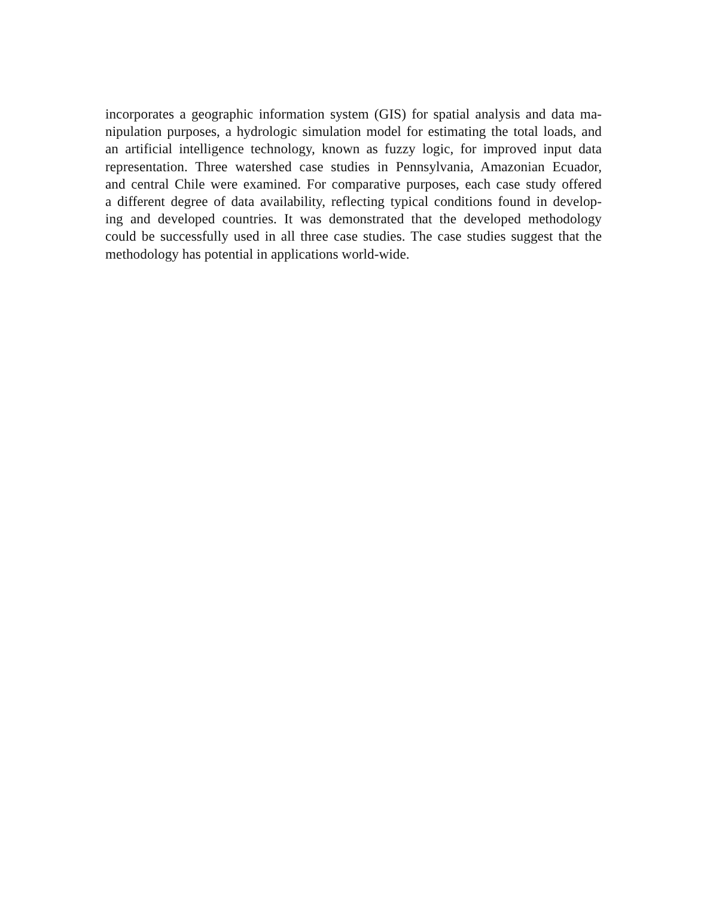incorporates a geographic information system (GIS) for spatial analysis and data ma-
nipulation purposes, a hydrologic simulation model for estimating the total loads, and
an artificial intelligence technology, known as fuzzy logic, for improved input data
representation. Three watershed case studies in Pennsylvania, Amazonian Ecuador,
and central Chile were examined. For comparative purposes, each case study offered
a different degree of data availability, reflecting typical conditions found in develop-
ing and developed countries. It was demonstrated that the developed methodology
could be successfully used in all three case studies. The case studies suggest that the
methodology has potential in applications world-wide.